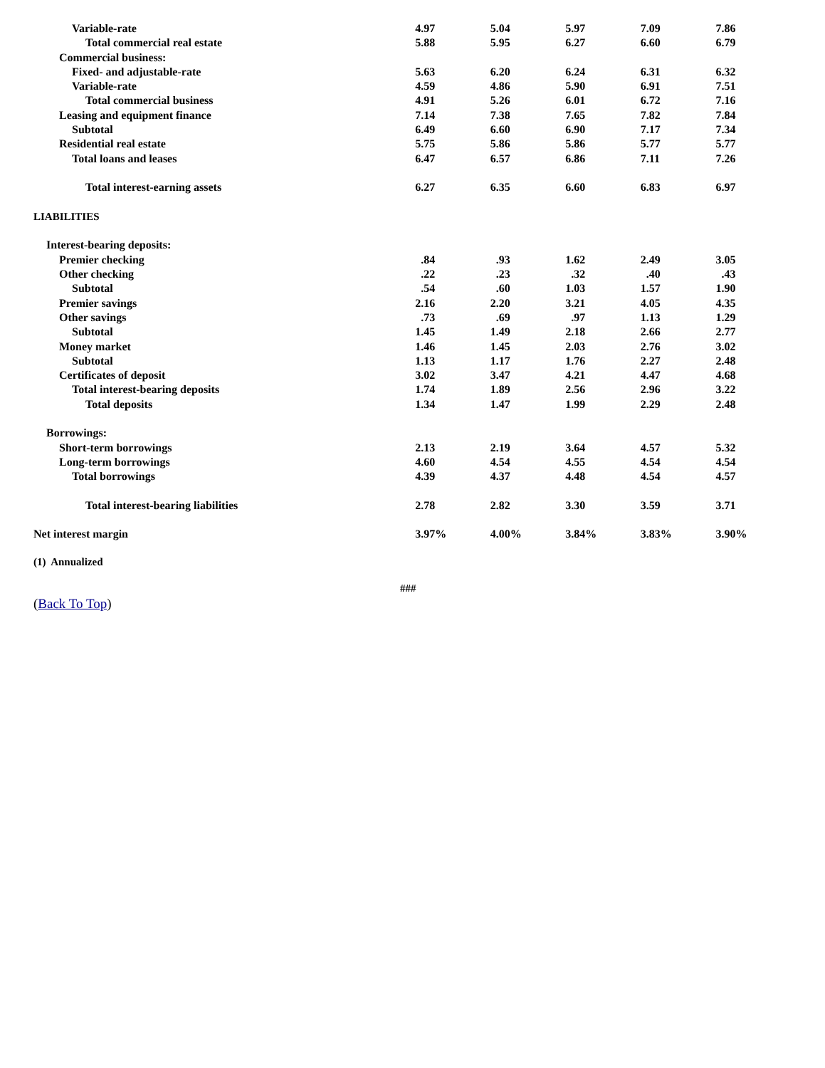| Variable-rate | 4.97 | 5.04 | 5.97 | 7.09 | 7.86 |
| Total commercial real estate | 5.88 | 5.95 | 6.27 | 6.60 | 6.79 |
| Commercial business: | | | | | |
| Fixed- and adjustable-rate | 5.63 | 6.20 | 6.24 | 6.31 | 6.32 |
| Variable-rate | 4.59 | 4.86 | 5.90 | 6.91 | 7.51 |
| Total commercial business | 4.91 | 5.26 | 6.01 | 6.72 | 7.16 |
| Leasing and equipment finance | 7.14 | 7.38 | 7.65 | 7.82 | 7.84 |
| Subtotal | 6.49 | 6.60 | 6.90 | 7.17 | 7.34 |
| Residential real estate | 5.75 | 5.86 | 5.86 | 5.77 | 5.77 |
| Total loans and leases | 6.47 | 6.57 | 6.86 | 7.11 | 7.26 |
| Total interest-earning assets | 6.27 | 6.35 | 6.60 | 6.83 | 6.97 |
| LIABILITIES | | | | | |
| Interest-bearing deposits: | | | | | |
| Premier checking | .84 | .93 | 1.62 | 2.49 | 3.05 |
| Other checking | .22 | .23 | .32 | .40 | .43 |
| Subtotal | .54 | .60 | 1.03 | 1.57 | 1.90 |
| Premier savings | 2.16 | 2.20 | 3.21 | 4.05 | 4.35 |
| Other savings | .73 | .69 | .97 | 1.13 | 1.29 |
| Subtotal | 1.45 | 1.49 | 2.18 | 2.66 | 2.77 |
| Money market | 1.46 | 1.45 | 2.03 | 2.76 | 3.02 |
| Subtotal | 1.13 | 1.17 | 1.76 | 2.27 | 2.48 |
| Certificates of deposit | 3.02 | 3.47 | 4.21 | 4.47 | 4.68 |
| Total interest-bearing deposits | 1.74 | 1.89 | 2.56 | 2.96 | 3.22 |
| Total deposits | 1.34 | 1.47 | 1.99 | 2.29 | 2.48 |
| Borrowings: | | | | | |
| Short-term borrowings | 2.13 | 2.19 | 3.64 | 4.57 | 5.32 |
| Long-term borrowings | 4.60 | 4.54 | 4.55 | 4.54 | 4.54 |
| Total borrowings | 4.39 | 4.37 | 4.48 | 4.54 | 4.57 |
| Total interest-bearing liabilities | 2.78 | 2.82 | 3.30 | 3.59 | 3.71 |
| Net interest margin | 3.97% | 4.00% | 3.84% | 3.83% | 3.90% |
(1) Annualized
###
(Back To Top)